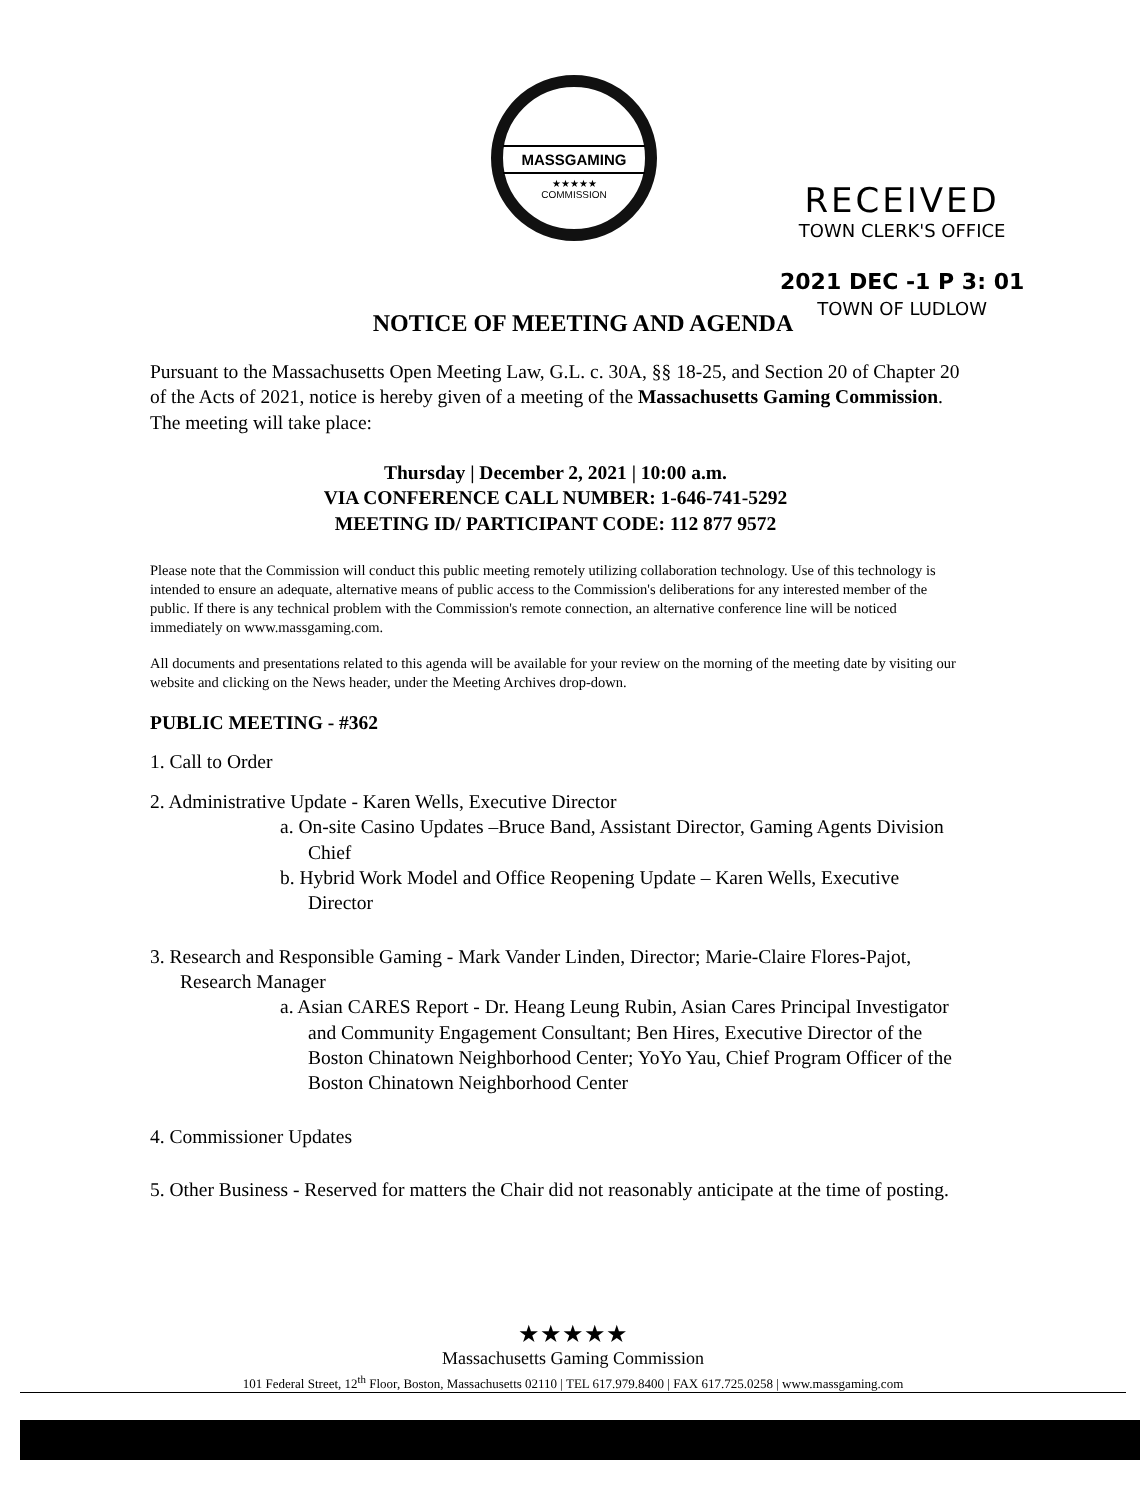MASSGAMING
★★★★★
COMMISSION
RECEIVED
TOWN CLERK'S OFFICE
2021 DEC -1 P 3: 01
TOWN OF LUDLOW
NOTICE OF MEETING AND AGENDA
Pursuant to the Massachusetts Open Meeting Law, G.L. c. 30A, §§ 18-25, and Section 20 of Chapter 20 of the Acts of 2021, notice is hereby given of a meeting of the Massachusetts Gaming Commission. The meeting will take place:
Thursday | December 2, 2021 | 10:00 a.m.
VIA CONFERENCE CALL NUMBER: 1-646-741-5292
MEETING ID/ PARTICIPANT CODE: 112 877 9572
Please note that the Commission will conduct this public meeting remotely utilizing collaboration technology. Use of this technology is intended to ensure an adequate, alternative means of public access to the Commission's deliberations for any interested member of the public. If there is any technical problem with the Commission's remote connection, an alternative conference line will be noticed immediately on www.massgaming.com.
All documents and presentations related to this agenda will be available for your review on the morning of the meeting date by visiting our website and clicking on the News header, under the Meeting Archives drop-down.
PUBLIC MEETING - #362
1. Call to Order
2. Administrative Update - Karen Wells, Executive Director
a. On-site Casino Updates –Bruce Band, Assistant Director, Gaming Agents Division Chief
b. Hybrid Work Model and Office Reopening Update – Karen Wells, Executive Director
3. Research and Responsible Gaming - Mark Vander Linden, Director; Marie-Claire Flores-Pajot, Research Manager
a. Asian CARES Report - Dr. Heang Leung Rubin, Asian Cares Principal Investigator and Community Engagement Consultant; Ben Hires, Executive Director of the Boston Chinatown Neighborhood Center; YoYo Yau, Chief Program Officer of the Boston Chinatown Neighborhood Center
4. Commissioner Updates
5. Other Business - Reserved for matters the Chair did not reasonably anticipate at the time of posting.
★★★★★
Massachusetts Gaming Commission
101 Federal Street, 12<sup>th</sup> Floor, Boston, Massachusetts 02110 | TEL 617.979.8400 | FAX 617.725.0258 | www.massgaming.com